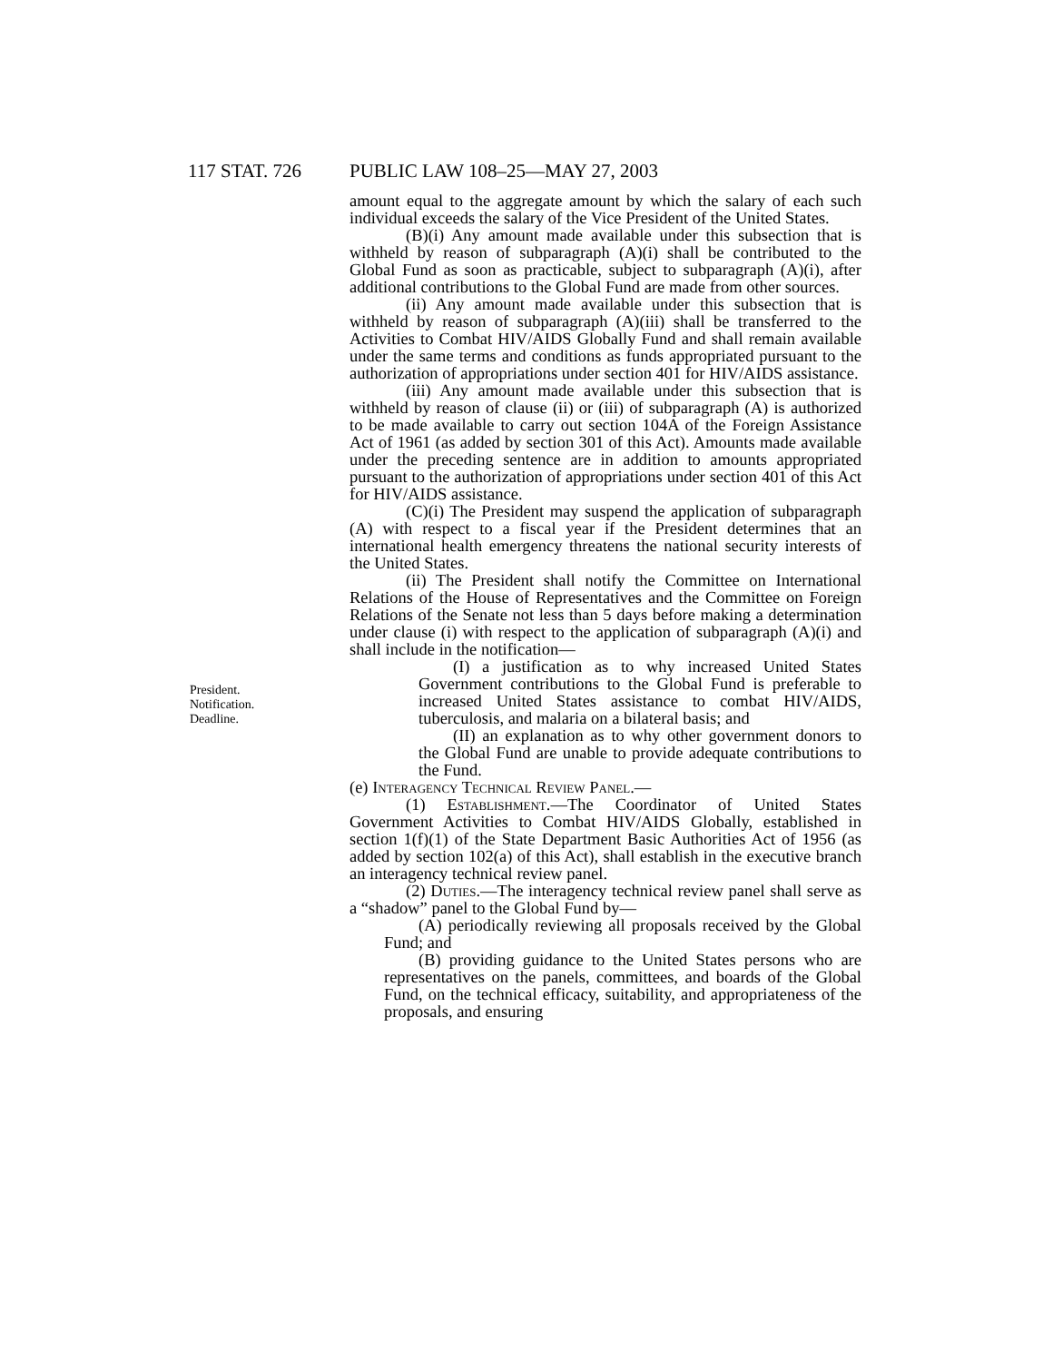117 STAT. 726 PUBLIC LAW 108–25—MAY 27, 2003
President.
Notification.
Deadline.
amount equal to the aggregate amount by which the salary of each such individual exceeds the salary of the Vice President of the United States.
(B)(i) Any amount made available under this subsection that is withheld by reason of subparagraph (A)(i) shall be contributed to the Global Fund as soon as practicable, subject to subparagraph (A)(i), after additional contributions to the Global Fund are made from other sources.
(ii) Any amount made available under this subsection that is withheld by reason of subparagraph (A)(iii) shall be transferred to the Activities to Combat HIV/AIDS Globally Fund and shall remain available under the same terms and conditions as funds appropriated pursuant to the authorization of appropriations under section 401 for HIV/AIDS assistance.
(iii) Any amount made available under this subsection that is withheld by reason of clause (ii) or (iii) of subparagraph (A) is authorized to be made available to carry out section 104A of the Foreign Assistance Act of 1961 (as added by section 301 of this Act). Amounts made available under the preceding sentence are in addition to amounts appropriated pursuant to the authorization of appropriations under section 401 of this Act for HIV/AIDS assistance.
(C)(i) The President may suspend the application of subparagraph (A) with respect to a fiscal year if the President determines that an international health emergency threatens the national security interests of the United States.
(ii) The President shall notify the Committee on International Relations of the House of Representatives and the Committee on Foreign Relations of the Senate not less than 5 days before making a determination under clause (i) with respect to the application of subparagraph (A)(i) and shall include in the notification—
(I) a justification as to why increased United States Government contributions to the Global Fund is preferable to increased United States assistance to combat HIV/AIDS, tuberculosis, and malaria on a bilateral basis; and
(II) an explanation as to why other government donors to the Global Fund are unable to provide adequate contributions to the Fund.
(e) Interagency Technical Review Panel.—
(1) Establishment.—The Coordinator of United States Government Activities to Combat HIV/AIDS Globally, established in section 1(f)(1) of the State Department Basic Authorities Act of 1956 (as added by section 102(a) of this Act), shall establish in the executive branch an interagency technical review panel.
(2) Duties.—The interagency technical review panel shall serve as a “shadow” panel to the Global Fund by—
(A) periodically reviewing all proposals received by the Global Fund; and
(B) providing guidance to the United States persons who are representatives on the panels, committees, and boards of the Global Fund, on the technical efficacy, suitability, and appropriateness of the proposals, and ensuring